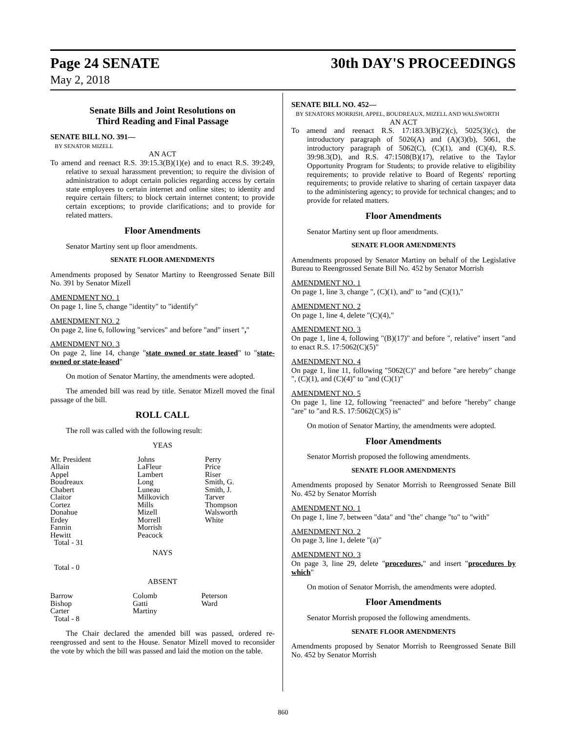Page 24 SENATE 30th DAY'S PROCEEDINGS
May 2, 2018
Senate Bills and Joint Resolutions on
Third Reading and Final Passage
SENATE BILL NO. 391—
BY SENATOR MIZELL
AN ACT
To amend and reenact R.S. 39:15.3(B)(1)(e) and to enact R.S. 39:249, relative to sexual harassment prevention; to require the division of administration to adopt certain policies regarding access by certain state employees to certain internet and online sites; to identity and require certain filters; to block certain internet content; to provide certain exceptions; to provide clarifications; and to provide for related matters.
Floor Amendments
Senator Martiny sent up floor amendments.
SENATE FLOOR AMENDMENTS
Amendments proposed by Senator Martiny to Reengrossed Senate Bill No. 391 by Senator Mizell
AMENDMENT NO. 1
On page 1, line 5, change "identity" to "identify"
AMENDMENT NO. 2
On page 2, line 6, following "services" and before "and" insert ","
AMENDMENT NO. 3
On page 2, line 14, change "state owned or state leased" to "state-owned or state-leased"
On motion of Senator Martiny, the amendments were adopted.
The amended bill was read by title. Senator Mizell moved the final passage of the bill.
ROLL CALL
The roll was called with the following result:
YEAS
| Mr. President Allain Appel Boudreaux Chabert Claitor Cortez Donahue Erdey Fannin Hewitt Total - 31 | Johns LaFleur Lambert Long Luneau Milkovich Mills Mizell Morrell Morrish Peacock | Perry Price Riser Smith, G. Smith, J. Tarver Thompson Walsworth White |
NAYS
Total - 0
ABSENT
| Barrow Bishop Carter Total - 8 | Colomb Gatti Martiny | Peterson Ward |
The Chair declared the amended bill was passed, ordered re-reengrossed and sent to the House. Senator Mizell moved to reconsider the vote by which the bill was passed and laid the motion on the table.
SENATE BILL NO. 452—
BY SENATORS MORRISH, APPEL, BOUDREAUX, MIZELL AND WALSWORTH
AN ACT
To amend and reenact R.S. 17:183.3(B)(2)(c), 5025(3)(c), the introductory paragraph of 5026(A) and (A)(3)(b), 5061, the introductory paragraph of 5062(C), (C)(1), and (C)(4), R.S. 39:98.3(D), and R.S. 47:1508(B)(17), relative to the Taylor Opportunity Program for Students; to provide relative to eligibility requirements; to provide relative to Board of Regents' reporting requirements; to provide relative to sharing of certain taxpayer data to the administering agency; to provide for technical changes; and to provide for related matters.
Floor Amendments
Senator Martiny sent up floor amendments.
SENATE FLOOR AMENDMENTS
Amendments proposed by Senator Martiny on behalf of the Legislative Bureau to Reengrossed Senate Bill No. 452 by Senator Morrish
AMENDMENT NO. 1
On page 1, line 3, change ", (C)(1), and" to "and (C)(1),"
AMENDMENT NO. 2
On page 1, line 4, delete "(C)(4),"
AMENDMENT NO. 3
On page 1, line 4, following "(B)(17)" and before ", relative" insert "and to enact R.S. 17:5062(C)(5)"
AMENDMENT NO. 4
On page 1, line 11, following "5062(C)" and before "are hereby" change ", (C)(1), and (C)(4)" to "and (C)(1)"
AMENDMENT NO. 5
On page 1, line 12, following "reenacted" and before "hereby" change "are" to "and R.S. 17:5062(C)(5) is"
On motion of Senator Martiny, the amendments were adopted.
Floor Amendments
Senator Morrish proposed the following amendments.
SENATE FLOOR AMENDMENTS
Amendments proposed by Senator Morrish to Reengrossed Senate Bill No. 452 by Senator Morrish
AMENDMENT NO. 1
On page 1, line 7, between "data" and "the" change "to" to "with"
AMENDMENT NO. 2
On page 3, line 1, delete "(a)"
AMENDMENT NO. 3
On page 3, line 29, delete "procedures," and insert "procedures by which"
On motion of Senator Morrish, the amendments were adopted.
Floor Amendments
Senator Morrish proposed the following amendments.
SENATE FLOOR AMENDMENTS
Amendments proposed by Senator Morrish to Reengrossed Senate Bill No. 452 by Senator Morrish
860